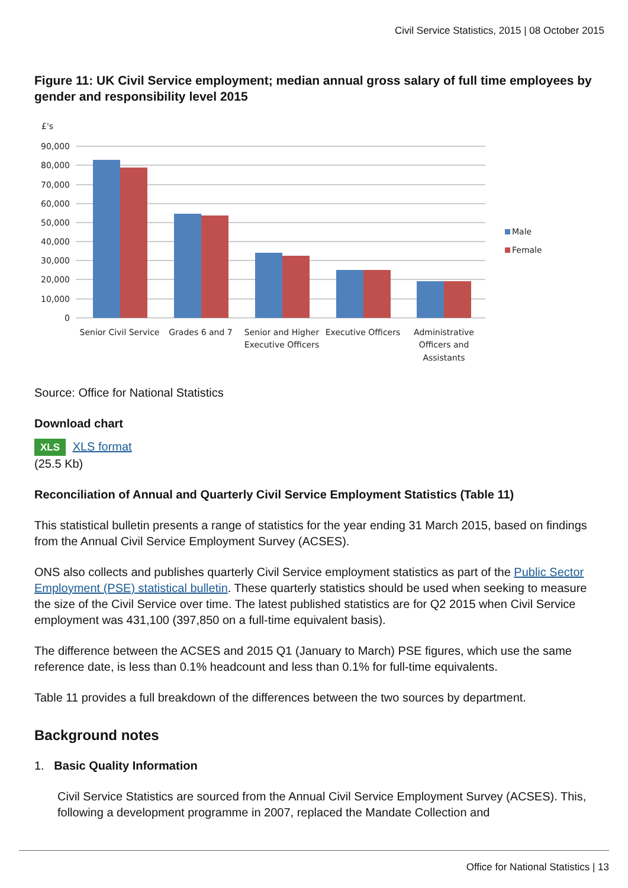Civil Service Statistics, 2015 | 08 October 2015
Figure 11: UK Civil Service employment; median annual gross salary of full time employees by gender and responsibility level 2015
£'s
90,000
80,000
70,000
60,000
50,000
40,000
30,000
20,000
10,000
0
Senior Civil Service
Grades 6 and 7
Senior and Higher
Executive Officers
Executive Officers
Administrative
Officers and
Assistants
Male
Female
Source: Office for National Statistics
Download chart
XLS XLS format
(25.5 Kb)
Reconciliation of Annual and Quarterly Civil Service Employment Statistics (Table 11)
This statistical bulletin presents a range of statistics for the year ending 31 March 2015, based on findings from the Annual Civil Service Employment Survey (ACSES).
ONS also collects and publishes quarterly Civil Service employment statistics as part of the Public Sector Employment (PSE) statistical bulletin. These quarterly statistics should be used when seeking to measure the size of the Civil Service over time. The latest published statistics are for Q2 2015 when Civil Service employment was 431,100 (397,850 on a full-time equivalent basis).
The difference between the ACSES and 2015 Q1 (January to March) PSE figures, which use the same reference date, is less than 0.1% headcount and less than 0.1% for full-time equivalents.
Table 11 provides a full breakdown of the differences between the two sources by department.
Background notes
1. Basic Quality Information
Civil Service Statistics are sourced from the Annual Civil Service Employment Survey (ACSES). This, following a development programme in 2007, replaced the Mandate Collection and
Office for National Statistics | 13